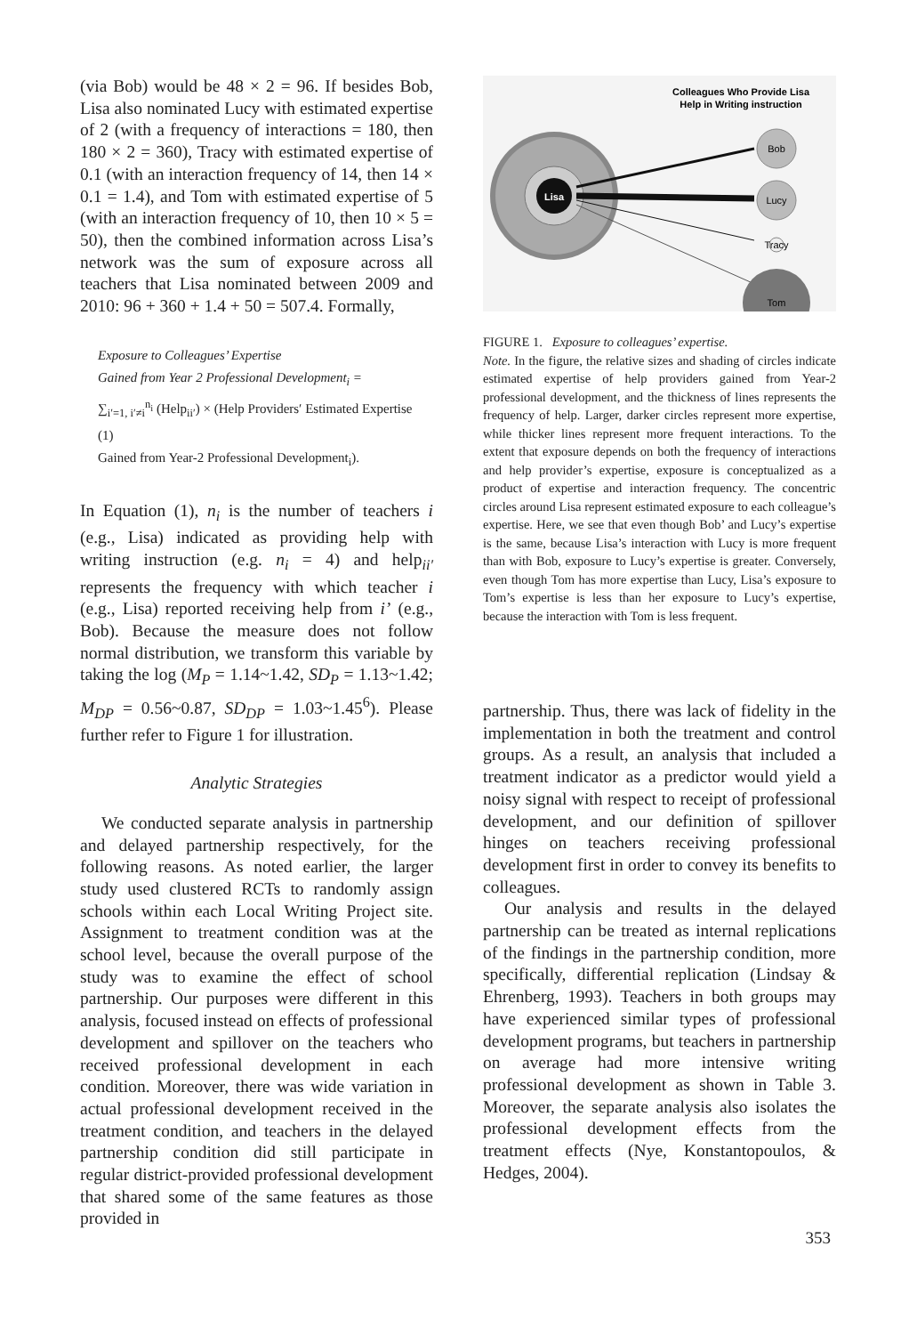(via Bob) would be 48 × 2 = 96. If besides Bob, Lisa also nominated Lucy with estimated expertise of 2 (with a frequency of interactions = 180, then 180 × 2 = 360), Tracy with estimated expertise of 0.1 (with an interaction frequency of 14, then 14 × 0.1 = 1.4), and Tom with estimated expertise of 5 (with an interaction frequency of 10, then 10 × 5 = 50), then the combined information across Lisa’s network was the sum of exposure across all teachers that Lisa nominated between 2009 and 2010: 96 + 360 + 1.4 + 50 = 507.4. Formally,
Exposure to Colleagues’ Expertise
Gained from Year 2 Professional Development<sub>i</sub> =
∑<sub>i′=1, i′≠i</sub><sup>n<sub>i</sub></sup> (Help<sub>ii′</sub>) × (Help Providers′ Estimated Expertise (1)
Gained from Year-2 Professional Development<sub>i</sub>).
In Equation (1), n<sub>i</sub> is the number of teachers i (e.g., Lisa) indicated as providing help with writing instruction (e.g. n<sub>i</sub> = 4) and help<sub>ii′</sub> represents the frequency with which teacher i (e.g., Lisa) reported receiving help from i’ (e.g., Bob). Because the measure does not follow normal distribution, we transform this variable by taking the log (M<sub>P</sub> = 1.14~1.42, SD<sub>P</sub> = 1.13~1.42; M<sub>DP</sub> = 0.56~0.87, SD<sub>DP</sub> = 1.03~1.45<sup>6</sup>). Please further refer to Figure 1 for illustration.
Analytic Strategies
We conducted separate analysis in partnership and delayed partnership respectively, for the following reasons. As noted earlier, the larger study used clustered RCTs to randomly assign schools within each Local Writing Project site. Assignment to treatment condition was at the school level, because the overall purpose of the study was to examine the effect of school partnership. Our purposes were different in this analysis, focused instead on effects of professional development and spillover on the teachers who received professional development in each condition. Moreover, there was wide variation in actual professional development received in the treatment condition, and teachers in the delayed partnership condition did still participate in regular district-provided professional development that shared some of the same features as those provided in
Colleagues Who Provide Lisa
Help in Writing instruction
Lisa
Bob
Lucy
Tracy
Tom
FIGURE 1. Exposure to colleagues’ expertise.
Note. In the figure, the relative sizes and shading of circles indicate estimated expertise of help providers gained from Year-2 professional development, and the thickness of lines represents the frequency of help. Larger, darker circles represent more expertise, while thicker lines represent more frequent interactions. To the extent that exposure depends on both the frequency of interactions and help provider’s expertise, exposure is conceptualized as a product of expertise and interaction frequency. The concentric circles around Lisa represent estimated exposure to each colleague’s expertise. Here, we see that even though Bob’ and Lucy’s expertise is the same, because Lisa’s interaction with Lucy is more frequent than with Bob, exposure to Lucy’s expertise is greater. Conversely, even though Tom has more expertise than Lucy, Lisa’s exposure to Tom’s expertise is less than her exposure to Lucy’s expertise, because the interaction with Tom is less frequent.
partnership. Thus, there was lack of fidelity in the implementation in both the treatment and control groups. As a result, an analysis that included a treatment indicator as a predictor would yield a noisy signal with respect to receipt of professional development, and our definition of spillover hinges on teachers receiving professional development first in order to convey its benefits to colleagues.
Our analysis and results in the delayed partnership can be treated as internal replications of the findings in the partnership condition, more specifically, differential replication (Lindsay & Ehrenberg, 1993). Teachers in both groups may have experienced similar types of professional development programs, but teachers in partnership on average had more intensive writing professional development as shown in Table 3. Moreover, the separate analysis also isolates the professional development effects from the treatment effects (Nye, Konstantopoulos, & Hedges, 2004).
353